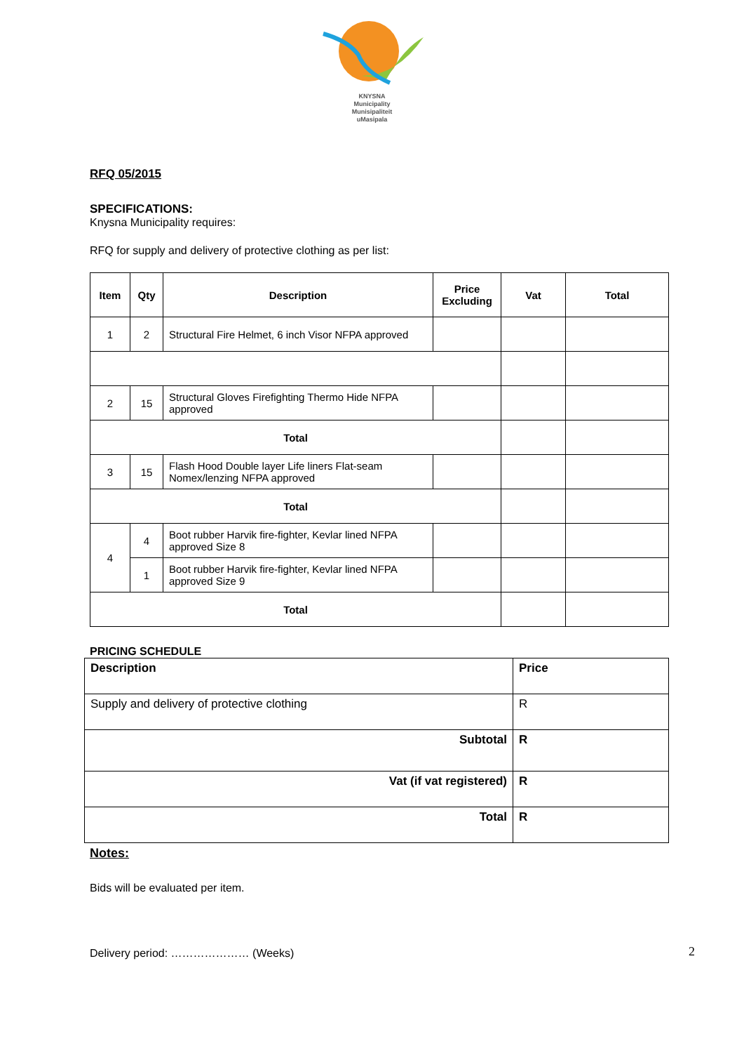KNYSNA
Municipality
Munisipaliteit
uMasipala
RFQ 05/2015
SPECIFICATIONS:
Knysna Municipality requires:
RFQ for supply and delivery of protective clothing as per list:
| Item | Qty | Description | Price Excluding | Vat | Total |
| --- | --- | --- | --- | --- | --- |
| 1 | 2 | Structural Fire Helmet, 6 inch Visor NFPA approved | | | |
| 2 | 15 | Structural Gloves Firefighting Thermo Hide NFPA approved | | | |
| Total | | | | | |
| 3 | 15 | Flash Hood Double layer Life liners Flat-seam Nomex/lenzing NFPA approved | | | |
| Total | | | | | |
| 4 | 4 | Boot rubber Harvik fire-fighter, Kevlar lined NFPA approved Size 8 | | | |
| | 1 | Boot rubber Harvik fire-fighter, Kevlar lined NFPA approved Size 9 | | | |
| Total | | | | | |
PRICING SCHEDULE
| Description | Price |
| Supply and delivery of protective clothing | R |
| Subtotal | R |
| Vat (if vat registered) | R |
| Total | R |
Notes:
Bids will be evaluated per item.
Delivery period: ………………… (Weeks)
2